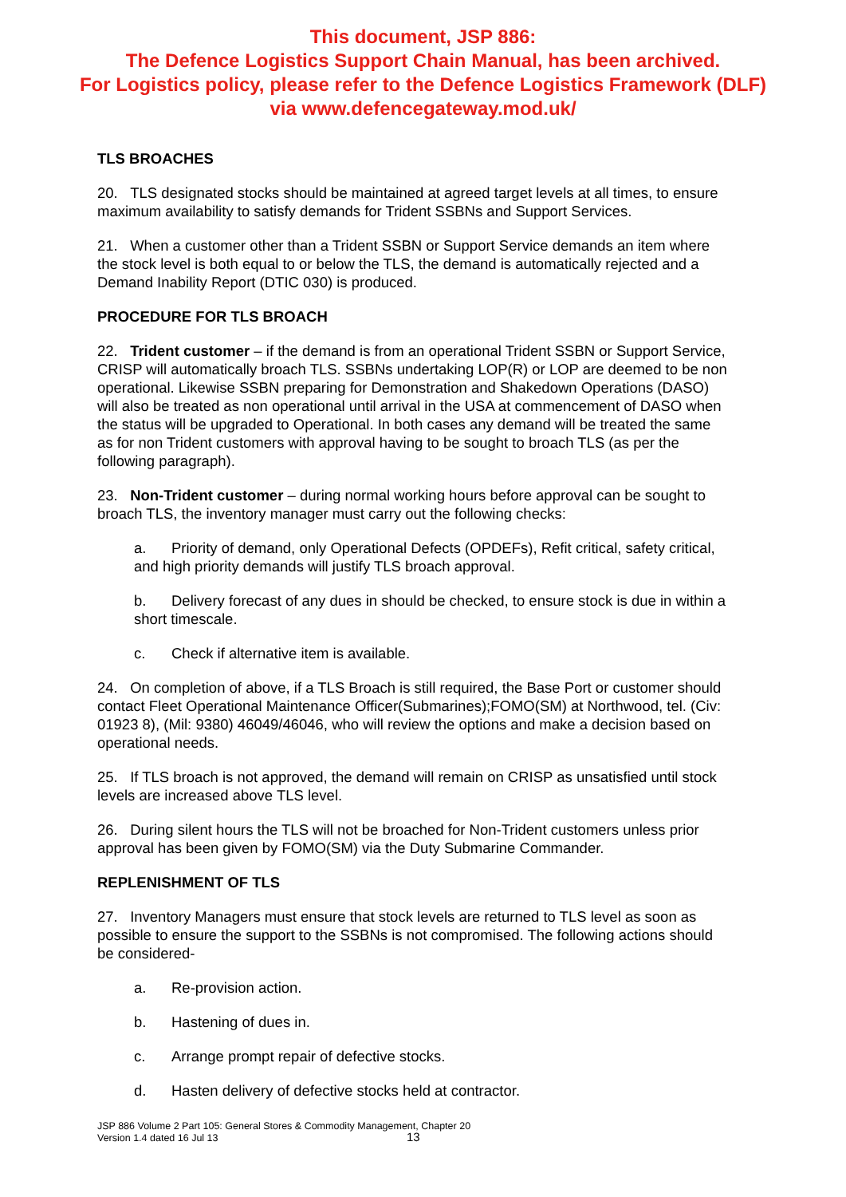This document, JSP 886:
The Defence Logistics Support Chain Manual, has been archived.
For Logistics policy, please refer to the Defence Logistics Framework (DLF)
via www.defencegateway.mod.uk/
TLS BROACHES
20. TLS designated stocks should be maintained at agreed target levels at all times, to ensure maximum availability to satisfy demands for Trident SSBNs and Support Services.
21. When a customer other than a Trident SSBN or Support Service demands an item where the stock level is both equal to or below the TLS, the demand is automatically rejected and a Demand Inability Report (DTIC 030) is produced.
PROCEDURE FOR TLS BROACH
22. Trident customer – if the demand is from an operational Trident SSBN or Support Service, CRISP will automatically broach TLS. SSBNs undertaking LOP(R) or LOP are deemed to be non operational. Likewise SSBN preparing for Demonstration and Shakedown Operations (DASO) will also be treated as non operational until arrival in the USA at commencement of DASO when the status will be upgraded to Operational. In both cases any demand will be treated the same as for non Trident customers with approval having to be sought to broach TLS (as per the following paragraph).
23. Non-Trident customer – during normal working hours before approval can be sought to broach TLS, the inventory manager must carry out the following checks:
a. Priority of demand, only Operational Defects (OPDEFs), Refit critical, safety critical, and high priority demands will justify TLS broach approval.
b. Delivery forecast of any dues in should be checked, to ensure stock is due in within a short timescale.
c. Check if alternative item is available.
24. On completion of above, if a TLS Broach is still required, the Base Port or customer should contact Fleet Operational Maintenance Officer(Submarines);FOMO(SM) at Northwood, tel. (Civ: 01923 8), (Mil: 9380) 46049/46046, who will review the options and make a decision based on operational needs.
25. If TLS broach is not approved, the demand will remain on CRISP as unsatisfied until stock levels are increased above TLS level.
26. During silent hours the TLS will not be broached for Non-Trident customers unless prior approval has been given by FOMO(SM) via the Duty Submarine Commander.
REPLENISHMENT OF TLS
27. Inventory Managers must ensure that stock levels are returned to TLS level as soon as possible to ensure the support to the SSBNs is not compromised. The following actions should be considered-
a. Re-provision action.
b. Hastening of dues in.
c. Arrange prompt repair of defective stocks.
d. Hasten delivery of defective stocks held at contractor.
JSP 886 Volume 2 Part 105: General Stores & Commodity Management, Chapter 20
Version 1.4 dated 16 Jul 13
13